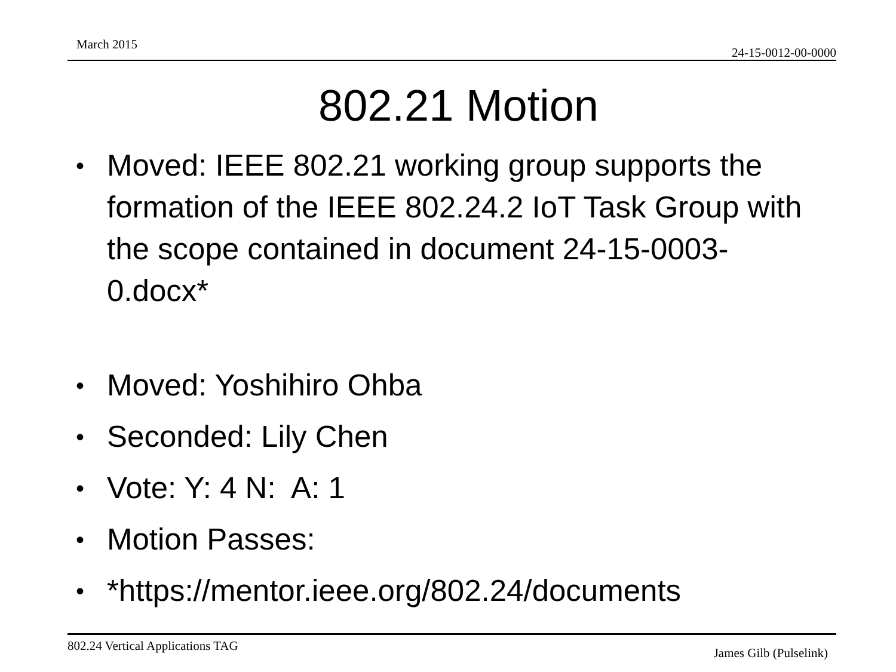March 2015
24-15-0012-00-0000
802.21 Motion
• Moved: IEEE 802.21 working group supports the formation of the IEEE 802.24.2 IoT Task Group with the scope contained in document 24-15-0003-0.docx*
• Moved: Yoshihiro Ohba
• Seconded: Lily Chen
• Vote: Y: 4 N: A: 1
• Motion Passes:
• *https://mentor.ieee.org/802.24/documents
802.24 Vertical Applications TAG
James Gilb (Pulselink)